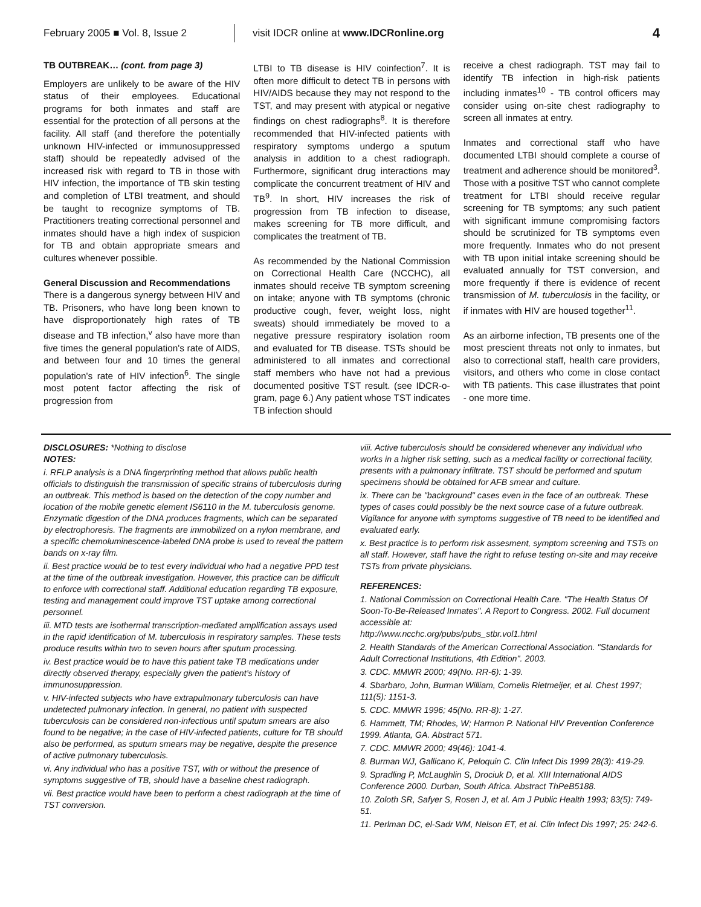February 2005 ■ Vol. 8, Issue 2
visit IDCR online at www.IDCRonline.org
4
TB OUTBREAK… (cont. from page 3)
Employers are unlikely to be aware of the HIV status of their employees. Educational programs for both inmates and staff are essential for the protection of all persons at the facility. All staff (and therefore the potentially unknown HIV-infected or immunosuppressed staff) should be repeatedly advised of the increased risk with regard to TB in those with HIV infection, the importance of TB skin testing and completion of LTBI treatment, and should be taught to recognize symptoms of TB. Practitioners treating correctional personnel and inmates should have a high index of suspicion for TB and obtain appropriate smears and cultures whenever possible.
General Discussion and Recommendations
There is a dangerous synergy between HIV and TB. Prisoners, who have long been known to have disproportionately high rates of TB disease and TB infection,<sup>v</sup> also have more than five times the general population's rate of AIDS, and between four and 10 times the general population's rate of HIV infection<sup>6</sup>. The single most potent factor affecting the risk of progression from
LTBI to TB disease is HIV coinfection<sup>7</sup>. It is often more difficult to detect TB in persons with HIV/AIDS because they may not respond to the TST, and may present with atypical or negative findings on chest radiographs<sup>8</sup>. It is therefore recommended that HIV-infected patients with respiratory symptoms undergo a sputum analysis in addition to a chest radiograph. Furthermore, significant drug interactions may complicate the concurrent treatment of HIV and TB<sup>9</sup>. In short, HIV increases the risk of progression from TB infection to disease, makes screening for TB more difficult, and complicates the treatment of TB.
As recommended by the National Commission on Correctional Health Care (NCCHC), all inmates should receive TB symptom screening on intake; anyone with TB symptoms (chronic productive cough, fever, weight loss, night sweats) should immediately be moved to a negative pressure respiratory isolation room and evaluated for TB disease. TSTs should be administered to all inmates and correctional staff members who have not had a previous documented positive TST result. (see IDCR-o-gram, page 6.) Any patient whose TST indicates TB infection should
receive a chest radiograph. TST may fail to identify TB infection in high-risk patients including inmates<sup>10</sup> - TB control officers may consider using on-site chest radiography to screen all inmates at entry.
Inmates and correctional staff who have documented LTBI should complete a course of treatment and adherence should be monitored<sup>3</sup>. Those with a positive TST who cannot complete treatment for LTBI should receive regular screening for TB symptoms; any such patient with significant immune compromising factors should be scrutinized for TB symptoms even more frequently. Inmates who do not present with TB upon initial intake screening should be evaluated annually for TST conversion, and more frequently if there is evidence of recent transmission of M. tuberculosis in the facility, or if inmates with HIV are housed together<sup>11</sup>.
As an airborne infection, TB presents one of the most prescient threats not only to inmates, but also to correctional staff, health care providers, visitors, and others who come in close contact with TB patients. This case illustrates that point - one more time.
DISCLOSURES: *Nothing to disclose
NOTES:
i. RFLP analysis is a DNA fingerprinting method that allows public health officials to distinguish the transmission of specific strains of tuberculosis during an outbreak. This method is based on the detection of the copy number and location of the mobile genetic element IS6110 in the M. tuberculosis genome. Enzymatic digestion of the DNA produces fragments, which can be separated by electrophoresis. The fragments are immobilized on a nylon membrane, and a specific chemoluminescence-labeled DNA probe is used to reveal the pattern bands on x-ray film.
ii. Best practice would be to test every individual who had a negative PPD test at the time of the outbreak investigation. However, this practice can be difficult to enforce with correctional staff. Additional education regarding TB exposure, testing and management could improve TST uptake among correctional personnel.
iii. MTD tests are isothermal transcription-mediated amplification assays used in the rapid identification of M. tuberculosis in respiratory samples. These tests produce results within two to seven hours after sputum processing.
iv. Best practice would be to have this patient take TB medications under directly observed therapy, especially given the patient’s history of immunosuppression.
v. HIV-infected subjects who have extrapulmonary tuberculosis can have undetected pulmonary infection. In general, no patient with suspected tuberculosis can be considered non-infectious until sputum smears are also found to be negative; in the case of HIV-infected patients, culture for TB should also be performed, as sputum smears may be negative, despite the presence of active pulmonary tuberculosis.
vi. Any individual who has a positive TST, with or without the presence of symptoms suggestive of TB, should have a baseline chest radiograph.
vii. Best practice would have been to perform a chest radiograph at the time of TST conversion.
viii. Active tuberculosis should be considered whenever any individual who works in a higher risk setting, such as a medical facility or correctional facility, presents with a pulmonary infiltrate. TST should be performed and sputum specimens should be obtained for AFB smear and culture.
ix. There can be "background" cases even in the face of an outbreak. These types of cases could possibly be the next source case of a future outbreak. Vigilance for anyone with symptoms suggestive of TB need to be identified and evaluated early.
x. Best practice is to perform risk assesment, symptom screening and TSTs on all staff. However, staff have the right to refuse testing on-site and may receive TSTs from private physicians.
REFERENCES:
1. National Commission on Correctional Health Care. "The Health Status Of Soon-To-Be-Released Inmates". A Report to Congress. 2002. Full document accessible at:
http://www.ncchc.org/pubs/pubs_stbr.vol1.html
2. Health Standards of the American Correctional Association. "Standards for Adult Correctional Institutions, 4th Edition". 2003.
3. CDC. MMWR 2000; 49(No. RR-6): 1-39.
4. Sbarbaro, John, Burman William, Cornelis Rietmeijer, et al. Chest 1997; 111(5): 1151-3.
5. CDC. MMWR 1996; 45(No. RR-8): 1-27.
6. Hammett, TM; Rhodes, W; Harmon P. National HIV Prevention Conference 1999. Atlanta, GA. Abstract 571.
7. CDC. MMWR 2000; 49(46): 1041-4.
8. Burman WJ, Gallicano K, Peloquin C. Clin Infect Dis 1999 28(3): 419-29.
9. Spradling P, McLaughlin S, Drociuk D, et al. XIII International AIDS Conference 2000. Durban, South Africa. Abstract ThPeB5188.
10. Zoloth SR, Safyer S, Rosen J, et al. Am J Public Health 1993; 83(5): 749-51.
11. Perlman DC, el-Sadr WM, Nelson ET, et al. Clin Infect Dis 1997; 25: 242-6.